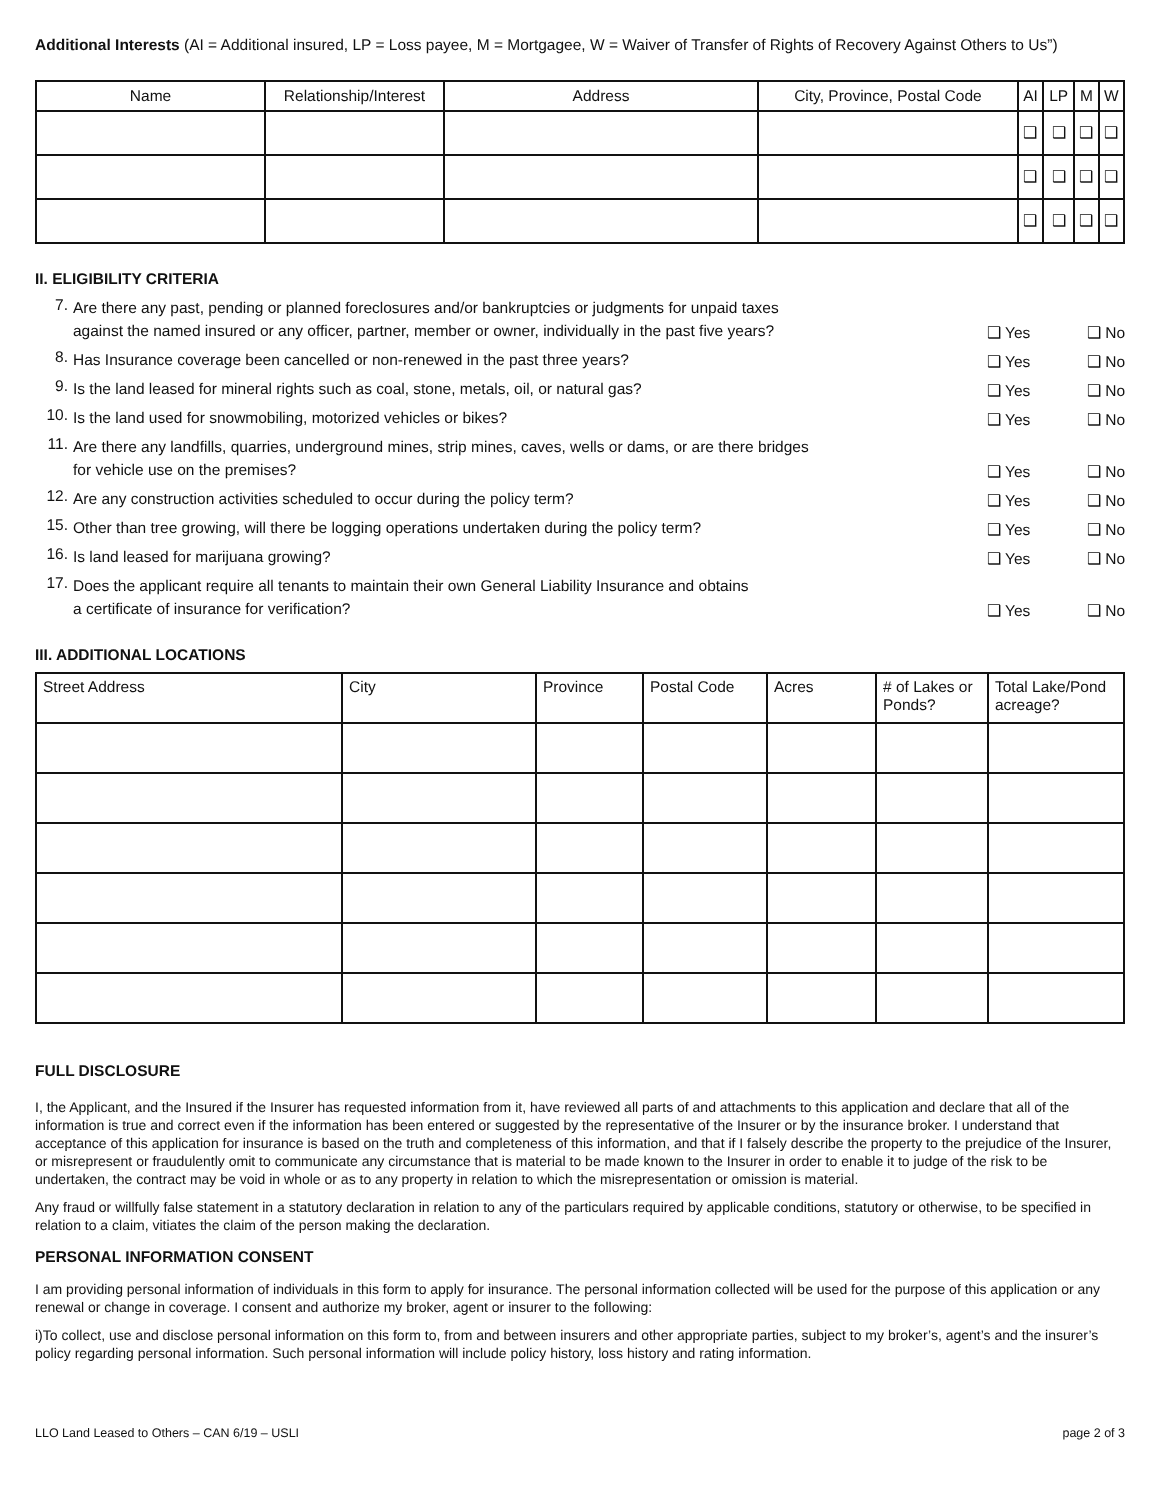Additional Interests (AI = Additional insured, LP = Loss payee, M = Mortgagee, W = Waiver of Transfer of Rights of Recovery Against Others to Us”)
| Name | Relationship/Interest | Address | City, Province, Postal Code | AI | LP | M | W |
| --- | --- | --- | --- | --- | --- | --- | --- |
| | | | | ❑ | ❑ | ❑ | ❑ |
| | | | | ❑ | ❑ | ❑ | ❑ |
| | | | | ❑ | ❑ | ❑ | ❑ |
II. ELIGIBILITY CRITERIA
7. Are there any past, pending or planned foreclosures and/or bankruptcies or judgments for unpaid taxes
against the named insured or any officer, partner, member or owner, individually in the past five years? ❑ Yes ❑ No
8. Has Insurance coverage been cancelled or non-renewed in the past three years? ❑ Yes ❑ No
9. Is the land leased for mineral rights such as coal, stone, metals, oil, or natural gas? ❑ Yes ❑ No
10. Is the land used for snowmobiling, motorized vehicles or bikes? ❑ Yes ❑ No
11. Are there any landfills, quarries, underground mines, strip mines, caves, wells or dams, or are there bridges
for vehicle use on the premises? ❑ Yes ❑ No
12. Are any construction activities scheduled to occur during the policy term? ❑ Yes ❑ No
15. Other than tree growing, will there be logging operations undertaken during the policy term? ❑ Yes ❑ No
16. Is land leased for marijuana growing? ❑ Yes ❑ No
17. Does the applicant require all tenants to maintain their own General Liability Insurance and obtains
a certificate of insurance for verification? ❑ Yes ❑ No
III. ADDITIONAL LOCATIONS
| Street Address | City | Province | Postal Code | Acres | # of Lakes or Ponds? | Total Lake/Pond acreage? |
| --- | --- | --- | --- | --- | --- | --- |
FULL DISCLOSURE
I, the Applicant, and the Insured if the Insurer has requested information from it, have reviewed all parts of and attachments to this application and declare that all of the information is true and correct even if the information has been entered or suggested by the representative of the Insurer or by the insurance broker. I understand that acceptance of this application for insurance is based on the truth and completeness of this information, and that if I falsely describe the property to the prejudice of the Insurer, or misrepresent or fraudulently omit to communicate any circumstance that is material to be made known to the Insurer in order to enable it to judge of the risk to be undertaken, the contract may be void in whole or as to any property in relation to which the misrepresentation or omission is material.
Any fraud or willfully false statement in a statutory declaration in relation to any of the particulars required by applicable conditions, statutory or otherwise, to be specified in relation to a claim, vitiates the claim of the person making the declaration.
PERSONAL INFORMATION CONSENT
I am providing personal information of individuals in this form to apply for insurance. The personal information collected will be used for the purpose of this application or any renewal or change in coverage. I consent and authorize my broker, agent or insurer to the following:
i)To collect, use and disclose personal information on this form to, from and between insurers and other appropriate parties, subject to my broker’s, agent’s and the insurer’s policy regarding personal information. Such personal information will include policy history, loss history and rating information.
LLO Land Leased to Others – CAN 6/19 – USLI page 2 of 3